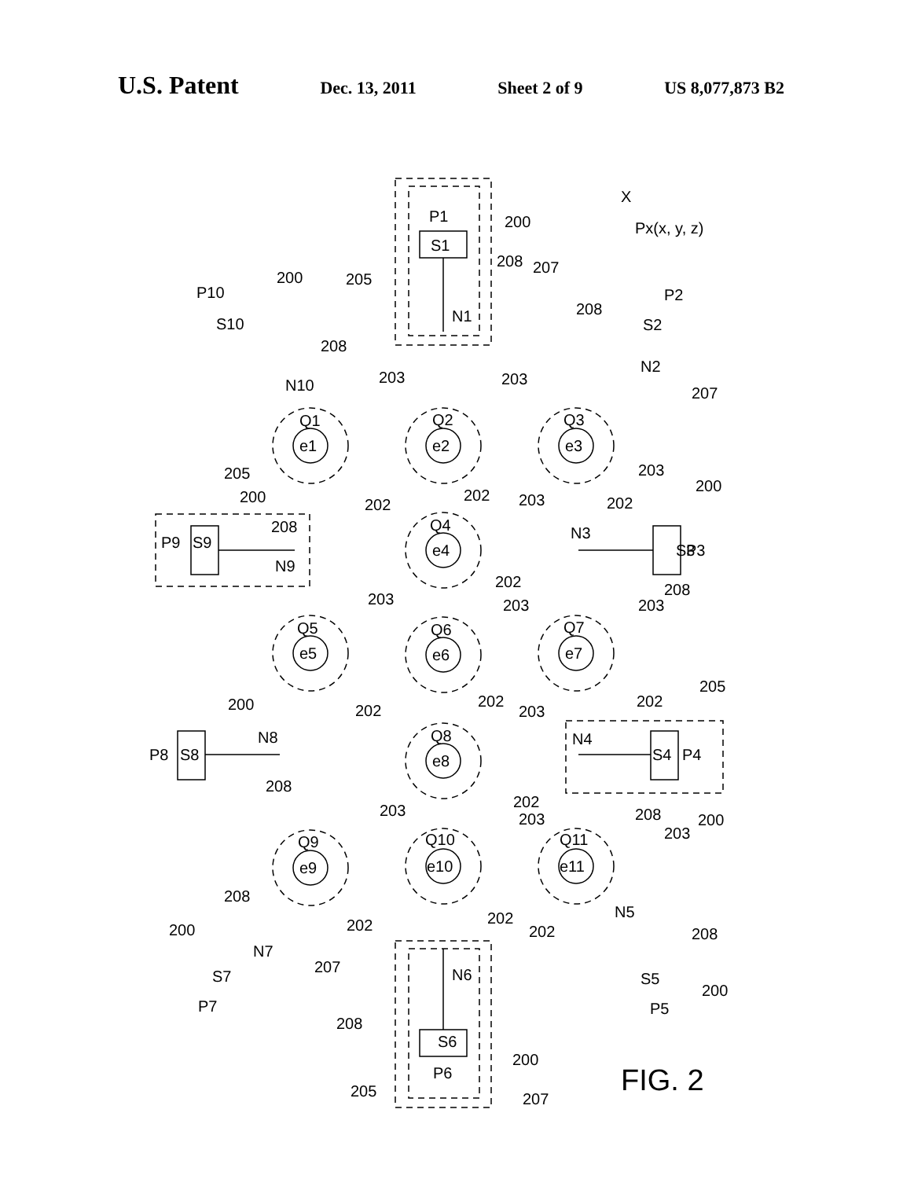U.S. Patent Dec. 13, 2011 Sheet 2 of 9 US 8,077,873 B2
S1
P1
200
205
208
207
N1
X
Px(x, y, z)
P10
S10
200
208
N10
S2
P2
208
N2
207
e1
e2
e3
e4
e5
e6
e7
e8
e9
e10
e11
Q1
Q2
Q3
Q4
Q5
Q6
Q7
Q8
Q9
Q10
Q11
P9
S9
S3
P3
N3
N9
P8
S8
N8
S4
P4
N4
S6
P6
N6
S7
P7
N7
S5
P5
N5
203
203
203
202
202
202
205
200
208
203
200
202
208
203
203
203
202
202
202
203
205
200
208
202
208
200
203
203
203
202
202
202
208
200
207
208
200
208
200
205
207
FIG. 2